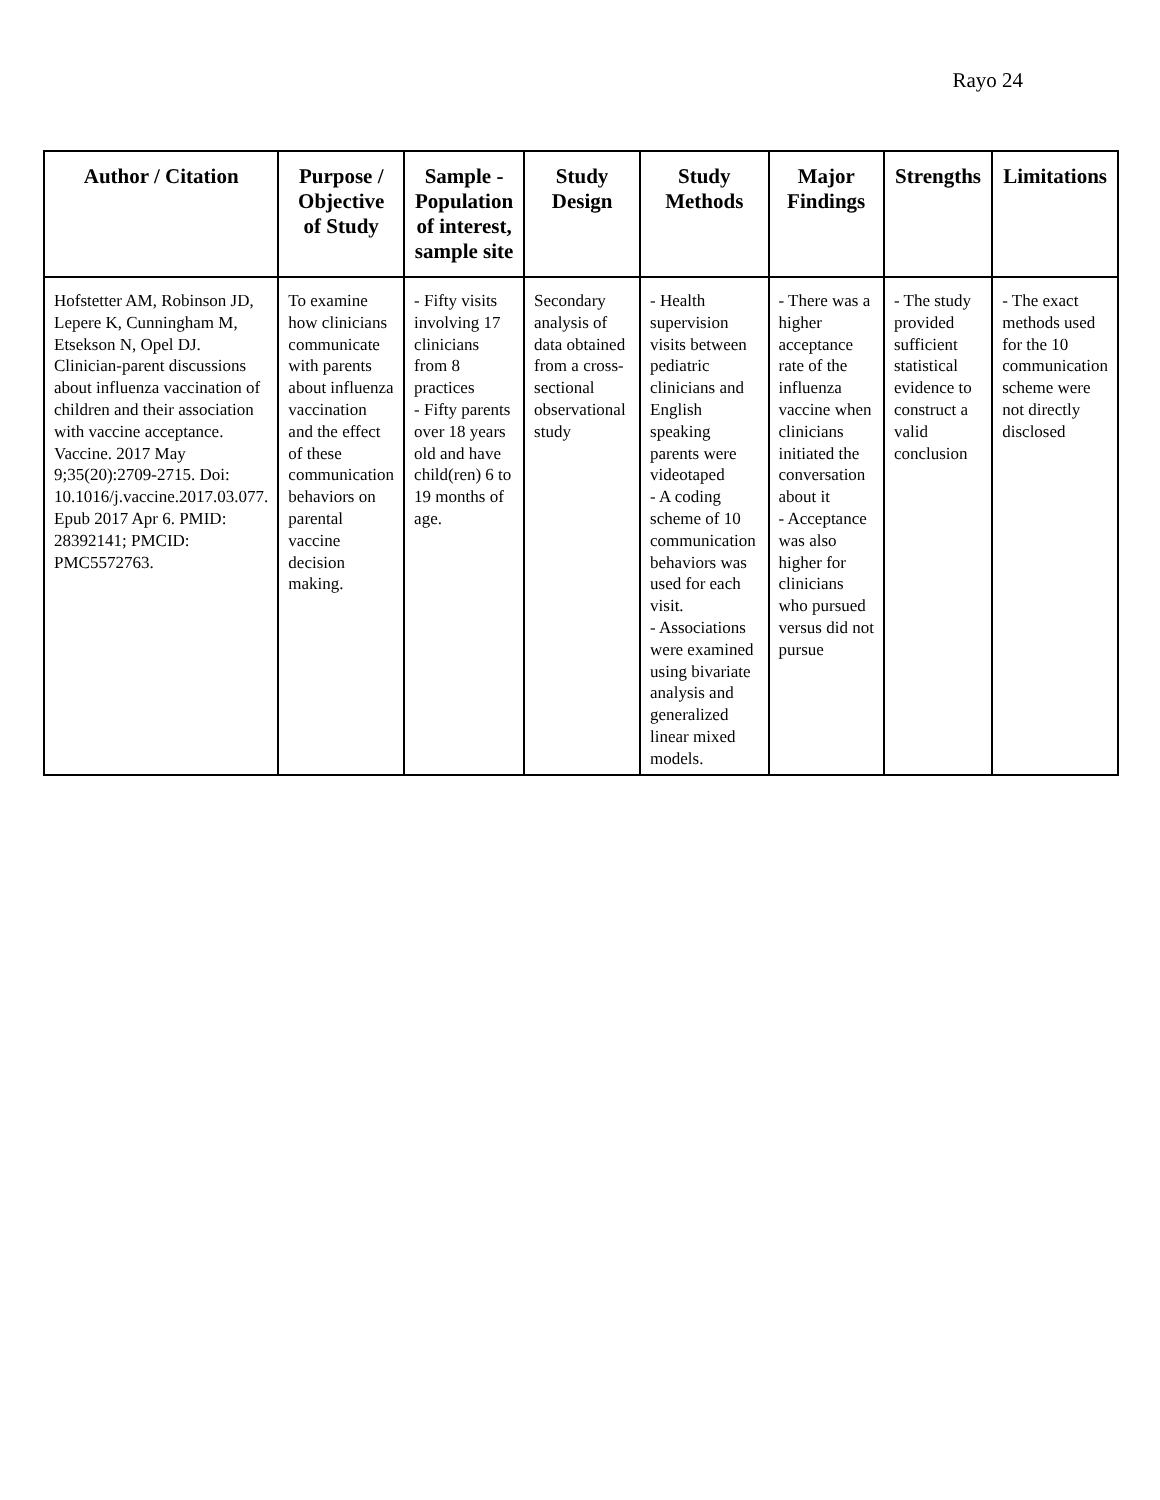Rayo 24
| Author / Citation | Purpose / Objective of Study | Sample - Population of interest, sample site | Study Design | Study Methods | Major Findings | Strengths | Limitations |
| --- | --- | --- | --- | --- | --- | --- | --- |
| Hofstetter AM, Robinson JD, Lepere K, Cunningham M, Etsekson N, Opel DJ. Clinician-parent discussions about influenza vaccination of children and their association with vaccine acceptance. Vaccine. 2017 May 9;35(20):2709-2715. Doi: 10.1016/j.vaccine.2017.03.077. Epub 2017 Apr 6. PMID: 28392141; PMCID: PMC5572763. | To examine how clinicians communicate with parents about influenza vaccination and the effect of these communication behaviors on parental vaccine decision making. | - Fifty visits involving 17 clinicians from 8 practices - Fifty parents over 18 years old and have child(ren) 6 to 19 months of age. | Secondary analysis of data obtained from a cross-sectional observational study | - Health supervision visits between pediatric clinicians and English speaking parents were videotaped - A coding scheme of 10 communication behaviors was used for each visit. - Associations were examined using bivariate analysis and generalized linear mixed models. | - There was a higher acceptance rate of the influenza vaccine when clinicians initiated the conversation about it - Acceptance was also higher for clinicians who pursued versus did not pursue | - The study provided sufficient statistical evidence to construct a valid conclusion | - The exact methods used for the 10 communication scheme were not directly disclosed |